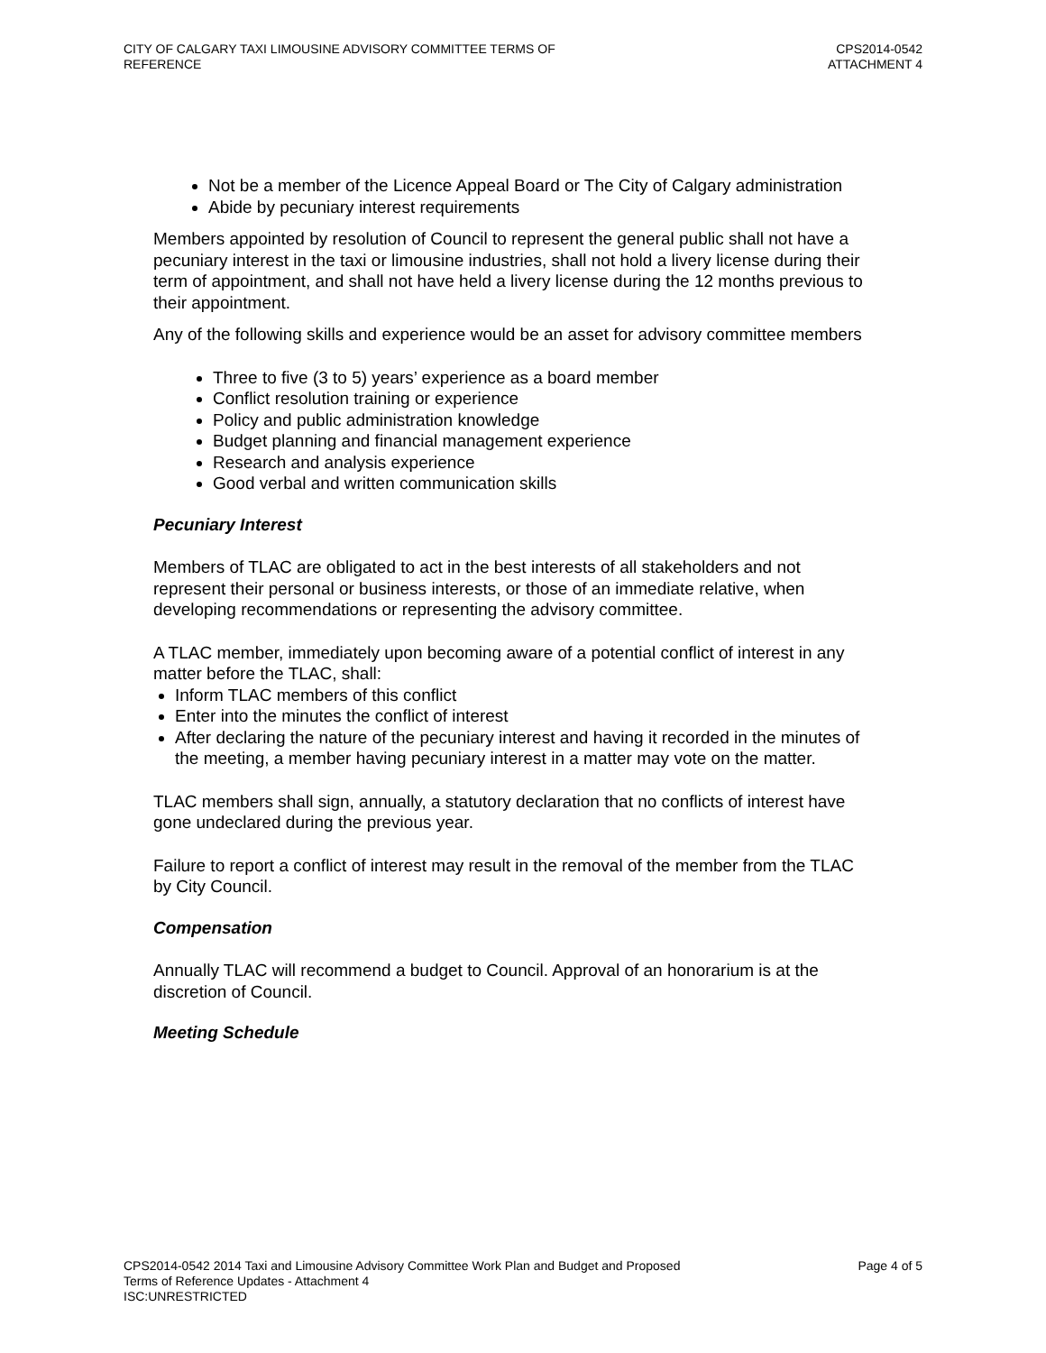CITY OF CALGARY TAXI LIMOUSINE ADVISORY COMMITTEE TERMS OF
REFERENCE
CPS2014-0542
ATTACHMENT 4
Not be a member of the Licence Appeal Board or The City of Calgary administration
Abide by pecuniary interest requirements
Members appointed by resolution of Council to represent the general public shall not have a pecuniary interest in the taxi or limousine industries, shall not hold a livery license during their term of appointment, and shall not have held a livery license during the 12 months previous to their appointment.
Any of the following skills and experience would be an asset for advisory committee members
Three to five (3 to 5) years’ experience as a board member
Conflict resolution training or experience
Policy and public administration knowledge
Budget planning and financial management experience
Research and analysis experience
Good verbal and written communication skills
Pecuniary Interest
Members of TLAC are obligated to act in the best interests of all stakeholders and not represent their personal or business interests, or those of an immediate relative, when developing recommendations or representing the advisory committee.
A TLAC member, immediately upon becoming aware of a potential conflict of interest in any matter before the TLAC, shall:
Inform TLAC members of this conflict
Enter into the minutes the conflict of interest
After declaring the nature of the pecuniary interest and having it recorded in the minutes of the meeting, a member having pecuniary interest in a matter may vote on the matter.
TLAC members shall sign, annually, a statutory declaration that no conflicts of interest have gone undeclared during the previous year.
Failure to report a conflict of interest may result in the removal of the member from the TLAC by City Council.
Compensation
Annually TLAC will recommend a budget to Council. Approval of an honorarium is at the discretion of Council.
Meeting Schedule
CPS2014-0542 2014 Taxi and Limousine Advisory Committee Work Plan and Budget and Proposed
Terms of Reference Updates - Attachment 4
ISC:UNRESTRICTED
Page 4 of 5